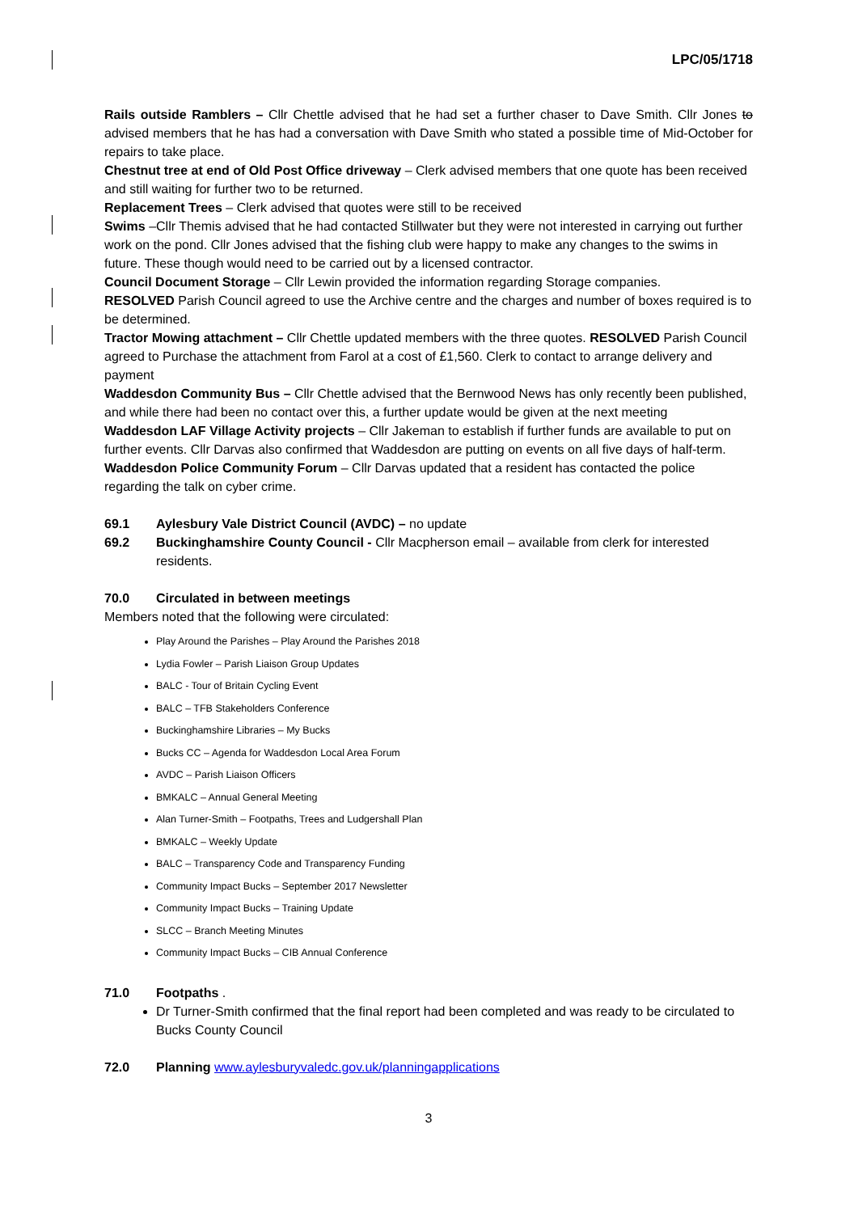LPC/05/1718
Rails outside Ramblers – Cllr Chettle advised that he had set a further chaser to Dave Smith. Cllr Jones to advised members that he has had a conversation with Dave Smith who stated a possible time of Mid-October for repairs to take place.
Chestnut tree at end of Old Post Office driveway – Clerk advised members that one quote has been received and still waiting for further two to be returned.
Replacement Trees – Clerk advised that quotes were still to be received
Swims –Cllr Themis advised that he had contacted Stillwater but they were not interested in carrying out further work on the pond. Cllr Jones advised that the fishing club were happy to make any changes to the swims in future. These though would need to be carried out by a licensed contractor.
Council Document Storage – Cllr Lewin provided the information regarding Storage companies.
RESOLVED Parish Council agreed to use the Archive centre and the charges and number of boxes required is to be determined.
Tractor Mowing attachment – Cllr Chettle updated members with the three quotes. RESOLVED Parish Council agreed to Purchase the attachment from Farol at a cost of £1,560. Clerk to contact to arrange delivery and payment
Waddesdon Community Bus – Cllr Chettle advised that the Bernwood News has only recently been published, and while there had been no contact over this, a further update would be given at the next meeting
Waddesdon LAF Village Activity projects – Cllr Jakeman to establish if further funds are available to put on further events. Cllr Darvas also confirmed that Waddesdon are putting on events on all five days of half-term.
Waddesdon Police Community Forum – Cllr Darvas updated that a resident has contacted the police regarding the talk on cyber crime.
69.1 Aylesbury Vale District Council (AVDC) – no update
69.2 Buckinghamshire County Council - Cllr Macpherson email – available from clerk for interested residents.
70.0 Circulated in between meetings
Members noted that the following were circulated:
Play Around the Parishes – Play Around the Parishes 2018
Lydia Fowler – Parish Liaison Group Updates
BALC - Tour of Britain Cycling Event
BALC – TFB Stakeholders Conference
Buckinghamshire Libraries – My Bucks
Bucks CC – Agenda for Waddesdon Local Area Forum
AVDC – Parish Liaison Officers
BMKALC – Annual General Meeting
Alan Turner-Smith – Footpaths, Trees and Ludgershall Plan
BMKALC – Weekly Update
BALC – Transparency Code and Transparency Funding
Community Impact Bucks – September 2017 Newsletter
Community Impact Bucks – Training Update
SLCC – Branch Meeting Minutes
Community Impact Bucks – CIB Annual Conference
71.0 Footpaths .
Dr Turner-Smith confirmed that the final report had been completed and was ready to be circulated to Bucks County Council
72.0 Planning www.aylesburyvaledc.gov.uk/planningapplications
3